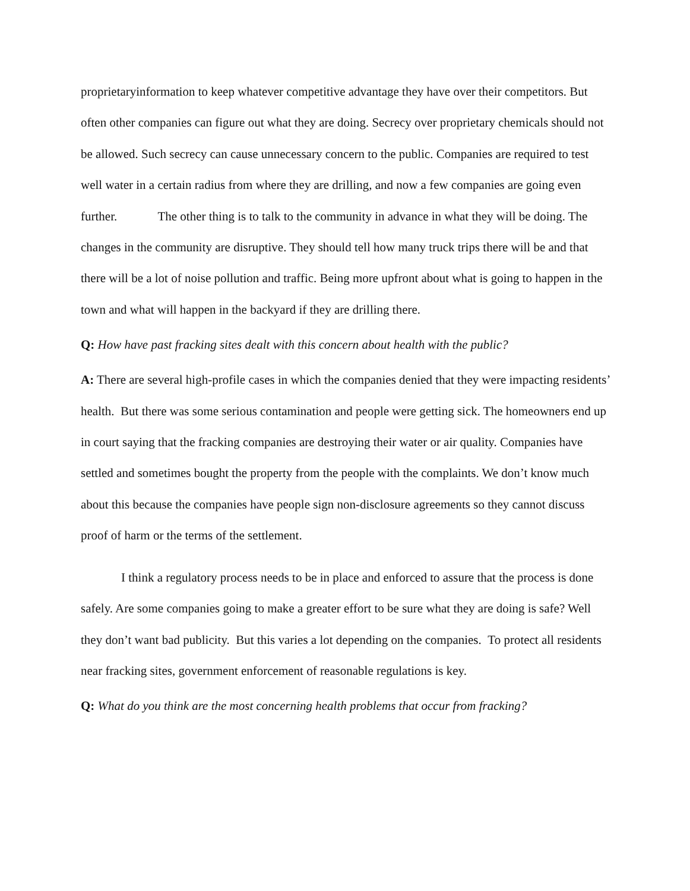proprietaryinformation to keep whatever competitive advantage they have over their competitors. But often other companies can figure out what they are doing. Secrecy over proprietary chemicals should not be allowed. Such secrecy can cause unnecessary concern to the public. Companies are required to test well water in a certain radius from where they are drilling, and now a few companies are going even further. The other thing is to talk to the community in advance in what they will be doing. The changes in the community are disruptive. They should tell how many truck trips there will be and that there will be a lot of noise pollution and traffic. Being more upfront about what is going to happen in the town and what will happen in the backyard if they are drilling there.
Q: How have past fracking sites dealt with this concern about health with the public?
A: There are several high-profile cases in which the companies denied that they were impacting residents’ health. But there was some serious contamination and people were getting sick. The homeowners end up in court saying that the fracking companies are destroying their water or air quality. Companies have settled and sometimes bought the property from the people with the complaints. We don’t know much about this because the companies have people sign non-disclosure agreements so they cannot discuss proof of harm or the terms of the settlement.
I think a regulatory process needs to be in place and enforced to assure that the process is done safely. Are some companies going to make a greater effort to be sure what they are doing is safe? Well they don’t want bad publicity. But this varies a lot depending on the companies. To protect all residents near fracking sites, government enforcement of reasonable regulations is key.
Q: What do you think are the most concerning health problems that occur from fracking?